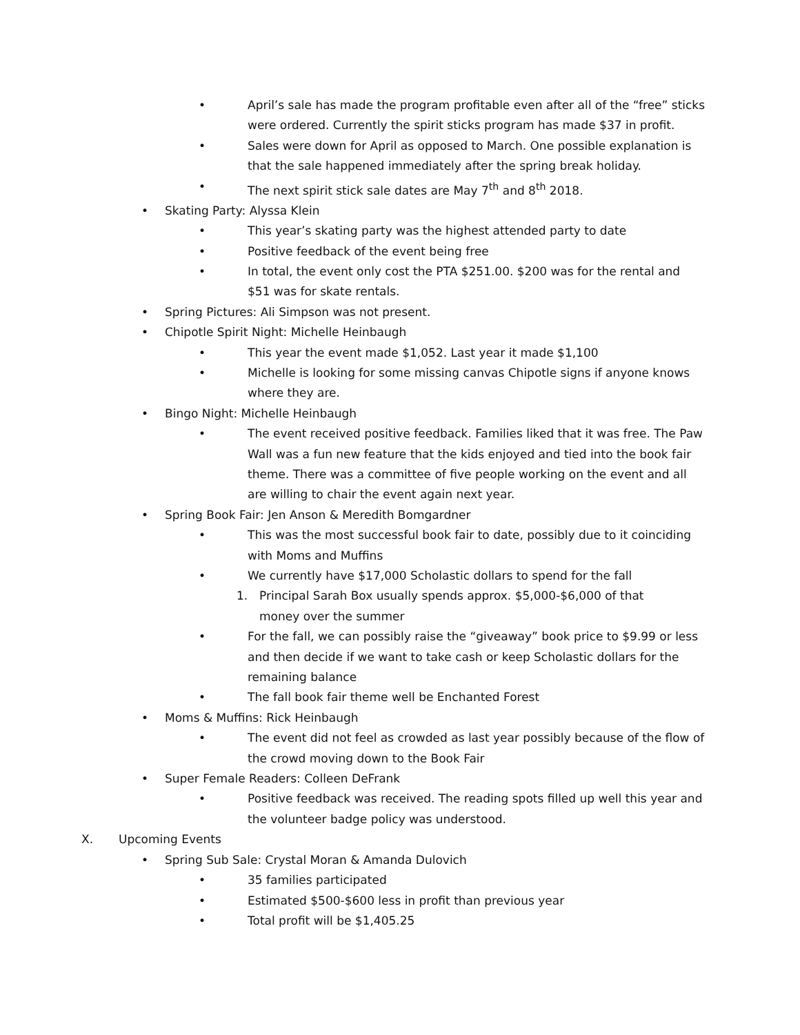• April’s sale has made the program profitable even after all of the “free” sticks were ordered. Currently the spirit sticks program has made $37 in profit.
• Sales were down for April as opposed to March. One possible explanation is that the sale happened immediately after the spring break holiday.
• The next spirit stick sale dates are May 7<sup>th</sup> and 8<sup>th</sup> 2018.
• Skating Party: Alyssa Klein
• This year’s skating party was the highest attended party to date
• Positive feedback of the event being free
• In total, the event only cost the PTA $251.00. $200 was for the rental and $51 was for skate rentals.
• Spring Pictures: Ali Simpson was not present.
• Chipotle Spirit Night: Michelle Heinbaugh
• This year the event made $1,052. Last year it made $1,100
• Michelle is looking for some missing canvas Chipotle signs if anyone knows where they are.
• Bingo Night: Michelle Heinbaugh
• The event received positive feedback. Families liked that it was free. The Paw Wall was a fun new feature that the kids enjoyed and tied into the book fair theme. There was a committee of five people working on the event and all are willing to chair the event again next year.
• Spring Book Fair: Jen Anson & Meredith Bomgardner
• This was the most successful book fair to date, possibly due to it coinciding with Moms and Muffins
• We currently have $17,000 Scholastic dollars to spend for the fall
1. Principal Sarah Box usually spends approx. $5,000-$6,000 of that money over the summer
• For the fall, we can possibly raise the “giveaway” book price to $9.99 or less and then decide if we want to take cash or keep Scholastic dollars for the remaining balance
• The fall book fair theme well be Enchanted Forest
• Moms & Muffins: Rick Heinbaugh
• The event did not feel as crowded as last year possibly because of the flow of the crowd moving down to the Book Fair
• Super Female Readers: Colleen DeFrank
• Positive feedback was received. The reading spots filled up well this year and the volunteer badge policy was understood.
X. Upcoming Events
• Spring Sub Sale: Crystal Moran & Amanda Dulovich
• 35 families participated
• Estimated $500-$600 less in profit than previous year
• Total profit will be $1,405.25